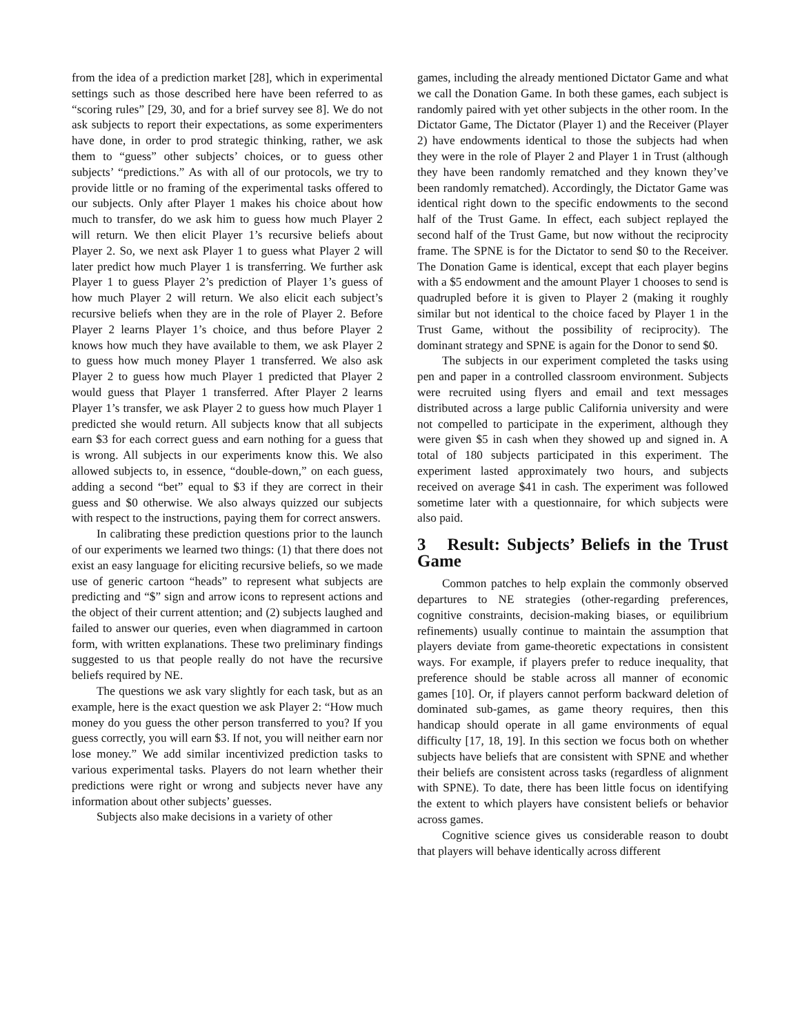from the idea of a prediction market [28], which in experimental settings such as those described here have been referred to as “scoring rules” [29, 30, and for a brief survey see 8]. We do not ask subjects to report their expectations, as some experimenters have done, in order to prod strategic thinking, rather, we ask them to “guess” other subjects’ choices, or to guess other subjects’ “predictions.” As with all of our protocols, we try to provide little or no framing of the experimental tasks offered to our subjects. Only after Player 1 makes his choice about how much to transfer, do we ask him to guess how much Player 2 will return. We then elicit Player 1’s recursive beliefs about Player 2. So, we next ask Player 1 to guess what Player 2 will later predict how much Player 1 is transferring. We further ask Player 1 to guess Player 2’s prediction of Player 1’s guess of how much Player 2 will return. We also elicit each subject’s recursive beliefs when they are in the role of Player 2. Before Player 2 learns Player 1’s choice, and thus before Player 2 knows how much they have available to them, we ask Player 2 to guess how much money Player 1 transferred. We also ask Player 2 to guess how much Player 1 predicted that Player 2 would guess that Player 1 transferred. After Player 2 learns Player 1’s transfer, we ask Player 2 to guess how much Player 1 predicted she would return. All subjects know that all subjects earn $3 for each correct guess and earn nothing for a guess that is wrong. All subjects in our experiments know this. We also allowed subjects to, in essence, “double-down,” on each guess, adding a second “bet” equal to $3 if they are correct in their guess and $0 otherwise. We also always quizzed our subjects with respect to the instructions, paying them for correct answers.
In calibrating these prediction questions prior to the launch of our experiments we learned two things: (1) that there does not exist an easy language for eliciting recursive beliefs, so we made use of generic cartoon “heads” to represent what subjects are predicting and “$” sign and arrow icons to represent actions and the object of their current attention; and (2) subjects laughed and failed to answer our queries, even when diagrammed in cartoon form, with written explanations. These two preliminary findings suggested to us that people really do not have the recursive beliefs required by NE.
The questions we ask vary slightly for each task, but as an example, here is the exact question we ask Player 2: “How much money do you guess the other person transferred to you? If you guess correctly, you will earn $3. If not, you will neither earn nor lose money.” We add similar incentivized prediction tasks to various experimental tasks. Players do not learn whether their predictions were right or wrong and subjects never have any information about other subjects’ guesses.
Subjects also make decisions in a variety of other
games, including the already mentioned Dictator Game and what we call the Donation Game. In both these games, each subject is randomly paired with yet other subjects in the other room. In the Dictator Game, The Dictator (Player 1) and the Receiver (Player 2) have endowments identical to those the subjects had when they were in the role of Player 2 and Player 1 in Trust (although they have been randomly rematched and they known they’ve been randomly rematched). Accordingly, the Dictator Game was identical right down to the specific endowments to the second half of the Trust Game. In effect, each subject replayed the second half of the Trust Game, but now without the reciprocity frame. The SPNE is for the Dictator to send $0 to the Receiver. The Donation Game is identical, except that each player begins with a $5 endowment and the amount Player 1 chooses to send is quadrupled before it is given to Player 2 (making it roughly similar but not identical to the choice faced by Player 1 in the Trust Game, without the possibility of reciprocity). The dominant strategy and SPNE is again for the Donor to send $0.
The subjects in our experiment completed the tasks using pen and paper in a controlled classroom environment. Subjects were recruited using flyers and email and text messages distributed across a large public California university and were not compelled to participate in the experiment, although they were given $5 in cash when they showed up and signed in. A total of 180 subjects participated in this experiment. The experiment lasted approximately two hours, and subjects received on average $41 in cash. The experiment was followed sometime later with a questionnaire, for which subjects were also paid.
3 Result: Subjects’ Beliefs in the Trust Game
Common patches to help explain the commonly observed departures to NE strategies (other-regarding preferences, cognitive constraints, decision-making biases, or equilibrium refinements) usually continue to maintain the assumption that players deviate from game-theoretic expectations in consistent ways. For example, if players prefer to reduce inequality, that preference should be stable across all manner of economic games [10]. Or, if players cannot perform backward deletion of dominated sub-games, as game theory requires, then this handicap should operate in all game environments of equal difficulty [17, 18, 19]. In this section we focus both on whether subjects have beliefs that are consistent with SPNE and whether their beliefs are consistent across tasks (regardless of alignment with SPNE). To date, there has been little focus on identifying the extent to which players have consistent beliefs or behavior across games.
Cognitive science gives us considerable reason to doubt that players will behave identically across different